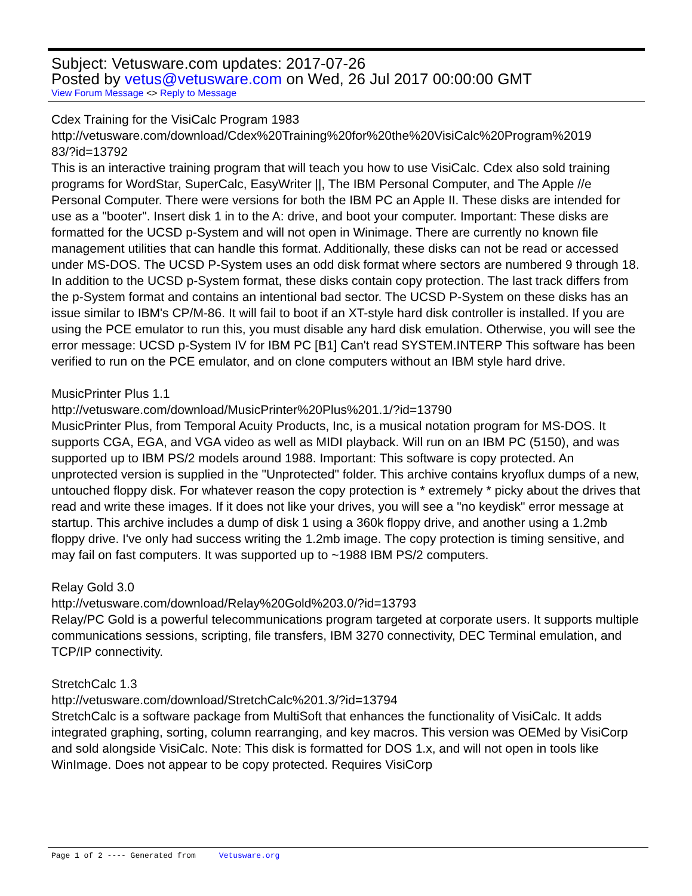Subject: Vetusware.com updates: 2017-07-26
Posted by vetus@vetusware.com on Wed, 26 Jul 2017 00:00:00 GMT
View Forum Message <> Reply to Message
Cdex Training for the VisiCalc Program 1983
http://vetusware.com/download/Cdex%20Training%20for%20the%20VisiCalc%20Program%2019
83/?id=13792
This is an interactive training program that will teach you how to use VisiCalc. Cdex also sold training programs for WordStar, SuperCalc, EasyWriter ||, The IBM Personal Computer, and The Apple //e Personal Computer. There were versions for both the IBM PC an Apple II. These disks are intended for use as a "booter". Insert disk 1 in to the A: drive, and boot your computer. Important: These disks are formatted for the UCSD p-System and will not open in Winimage. There are currently no known file management utilities that can handle this format. Additionally, these disks can not be read or accessed under MS-DOS. The UCSD P-System uses an odd disk format where sectors are numbered 9 through 18. In addition to the UCSD p-System format, these disks contain copy protection. The last track differs from the p-System format and contains an intentional bad sector. The UCSD P-System on these disks has an issue similar to IBM's CP/M-86. It will fail to boot if an XT-style hard disk controller is installed. If you are using the PCE emulator to run this, you must disable any hard disk emulation. Otherwise, you will see the error message: UCSD p-System IV for IBM PC [B1] Can't read SYSTEM.INTERP This software has been verified to run on the PCE emulator, and on clone computers without an IBM style hard drive.
MusicPrinter Plus 1.1
http://vetusware.com/download/MusicPrinter%20Plus%201.1/?id=13790
MusicPrinter Plus, from Temporal Acuity Products, Inc, is a musical notation program for MS-DOS. It supports CGA, EGA, and VGA video as well as MIDI playback. Will run on an IBM PC (5150), and was supported up to IBM PS/2 models around 1988. Important: This software is copy protected. An unprotected version is supplied in the "Unprotected" folder. This archive contains kryoflux dumps of a new, untouched floppy disk. For whatever reason the copy protection is * extremely * picky about the drives that read and write these images. If it does not like your drives, you will see a "no keydisk" error message at startup. This archive includes a dump of disk 1 using a 360k floppy drive, and another using a 1.2mb floppy drive. I've only had success writing the 1.2mb image. The copy protection is timing sensitive, and may fail on fast computers. It was supported up to ~1988 IBM PS/2 computers.
Relay Gold 3.0
http://vetusware.com/download/Relay%20Gold%203.0/?id=13793
Relay/PC Gold is a powerful telecommunications program targeted at corporate users. It supports multiple communications sessions, scripting, file transfers, IBM 3270 connectivity, DEC Terminal emulation, and TCP/IP connectivity.
StretchCalc 1.3
http://vetusware.com/download/StretchCalc%201.3/?id=13794
StretchCalc is a software package from MultiSoft that enhances the functionality of VisiCalc. It adds integrated graphing, sorting, column rearranging, and key macros. This version was OEMed by VisiCorp and sold alongside VisiCalc. Note: This disk is formatted for DOS 1.x, and will not open in tools like WinImage. Does not appear to be copy protected. Requires VisiCorp
Page 1 of 2 ---- Generated from Vetusware.org